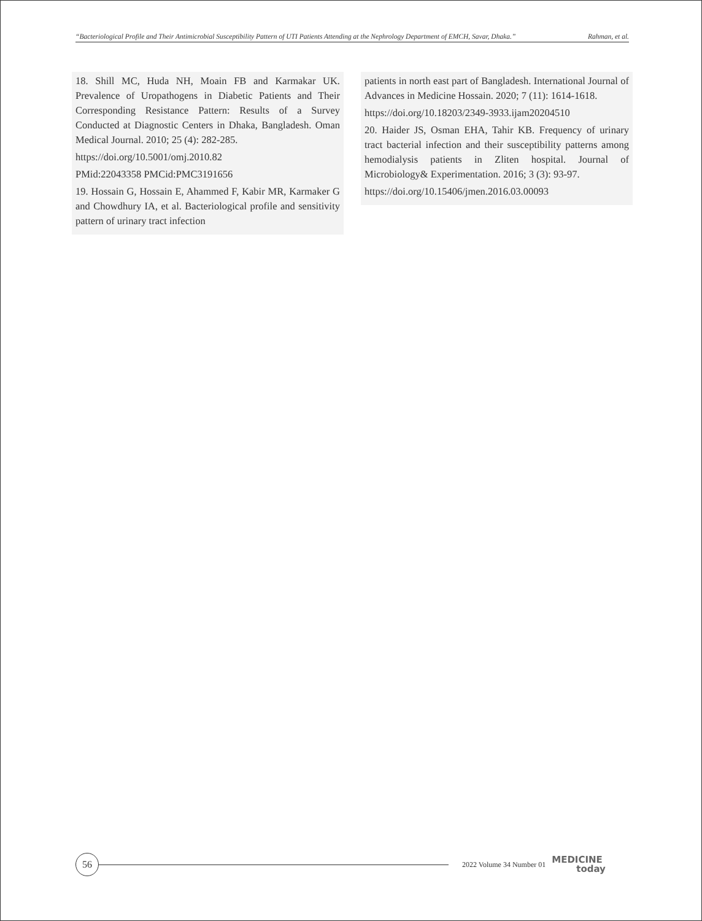“Bacteriological Profile and Their Antimicrobial Susceptibility Pattern of UTI Patients Attending at the Nephrology Department of EMCH, Savar, Dhaka.” Rahman, et al.
18. Shill MC, Huda NH, Moain FB and Karmakar UK. Prevalence of Uropathogens in Diabetic Patients and Their Corresponding Resistance Pattern: Results of a Survey Conducted at Diagnostic Centers in Dhaka, Bangladesh. Oman Medical Journal. 2010; 25 (4): 282-285.
https://doi.org/10.5001/omj.2010.82
PMid:22043358 PMCid:PMC3191656
19. Hossain G, Hossain E, Ahammed F, Kabir MR, Karmaker G and Chowdhury IA, et al. Bacteriological profile and sensitivity pattern of urinary tract infection
patients in north east part of Bangladesh. International Journal of Advances in Medicine Hossain. 2020; 7 (11): 1614-1618.
https://doi.org/10.18203/2349-3933.ijam20204510
20. Haider JS, Osman EHA, Tahir KB. Frequency of urinary tract bacterial infection and their susceptibility patterns among hemodialysis patients in Zliten hospital. Journal of Microbiology& Experimentation. 2016; 3 (3): 93-97.
https://doi.org/10.15406/jmen.2016.03.00093
56
2022 Volume 34 Number 01
MEDICINE
today